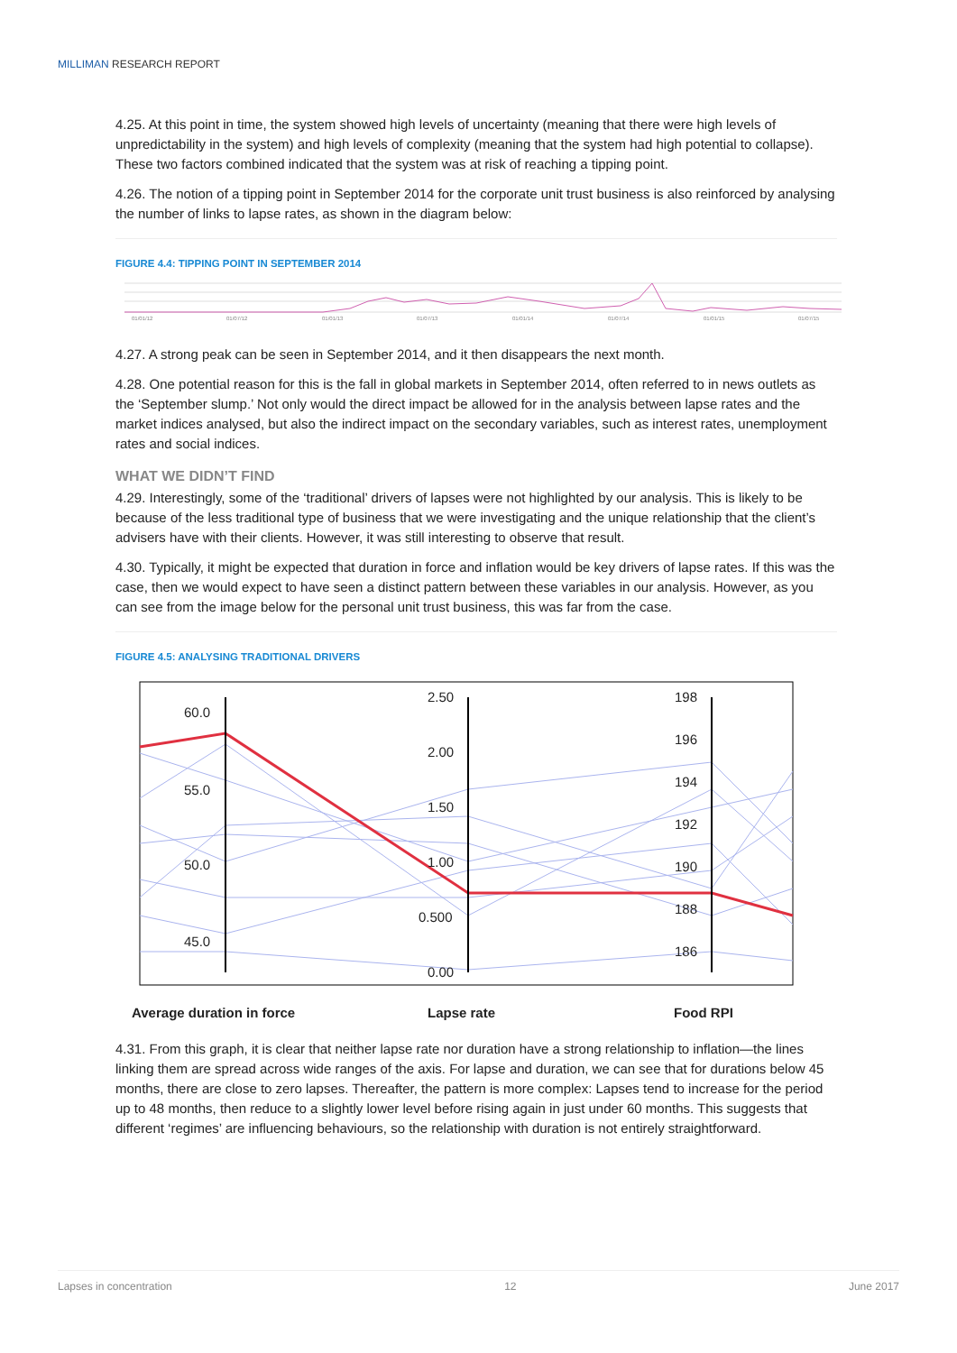MILLIMAN RESEARCH REPORT
4.25. At this point in time, the system showed high levels of uncertainty (meaning that there were high levels of unpredictability in the system) and high levels of complexity (meaning that the system had high potential to collapse). These two factors combined indicated that the system was at risk of reaching a tipping point.
4.26. The notion of a tipping point in September 2014 for the corporate unit trust business is also reinforced by analysing the number of links to lapse rates, as shown in the diagram below:
FIGURE 4.4: TIPPING POINT IN SEPTEMBER 2014
01/01/12
01/07/12
01/01/13
01/07/13
01/01/14
01/07/14
01/01/15
01/07/15
4.27. A strong peak can be seen in September 2014, and it then disappears the next month.
4.28. One potential reason for this is the fall in global markets in September 2014, often referred to in news outlets as the ‘September slump.’ Not only would the direct impact be allowed for in the analysis between lapse rates and the market indices analysed, but also the indirect impact on the secondary variables, such as interest rates, unemployment rates and social indices.
WHAT WE DIDN’T FIND
4.29. Interestingly, some of the ‘traditional’ drivers of lapses were not highlighted by our analysis. This is likely to be because of the less traditional type of business that we were investigating and the unique relationship that the client’s advisers have with their clients. However, it was still interesting to observe that result.
4.30. Typically, it might be expected that duration in force and inflation would be key drivers of lapse rates. If this was the case, then we would expect to have seen a distinct pattern between these variables in our analysis. However, as you can see from the image below for the personal unit trust business, this was far from the case.
FIGURE 4.5: ANALYSING TRADITIONAL DRIVERS
60.0
55.0
50.0
45.0
2.50
2.00
1.50
1.00
0.500
0.00
198
196
194
192
190
188
186
Average duration in force Lapse rate Food RPI
4.31. From this graph, it is clear that neither lapse rate nor duration have a strong relationship to inflation—the lines linking them are spread across wide ranges of the axis. For lapse and duration, we can see that for durations below 45 months, there are close to zero lapses. Thereafter, the pattern is more complex: Lapses tend to increase for the period up to 48 months, then reduce to a slightly lower level before rising again in just under 60 months. This suggests that different ‘regimes’ are influencing behaviours, so the relationship with duration is not entirely straightforward.
Lapses in concentration 12 June 2017